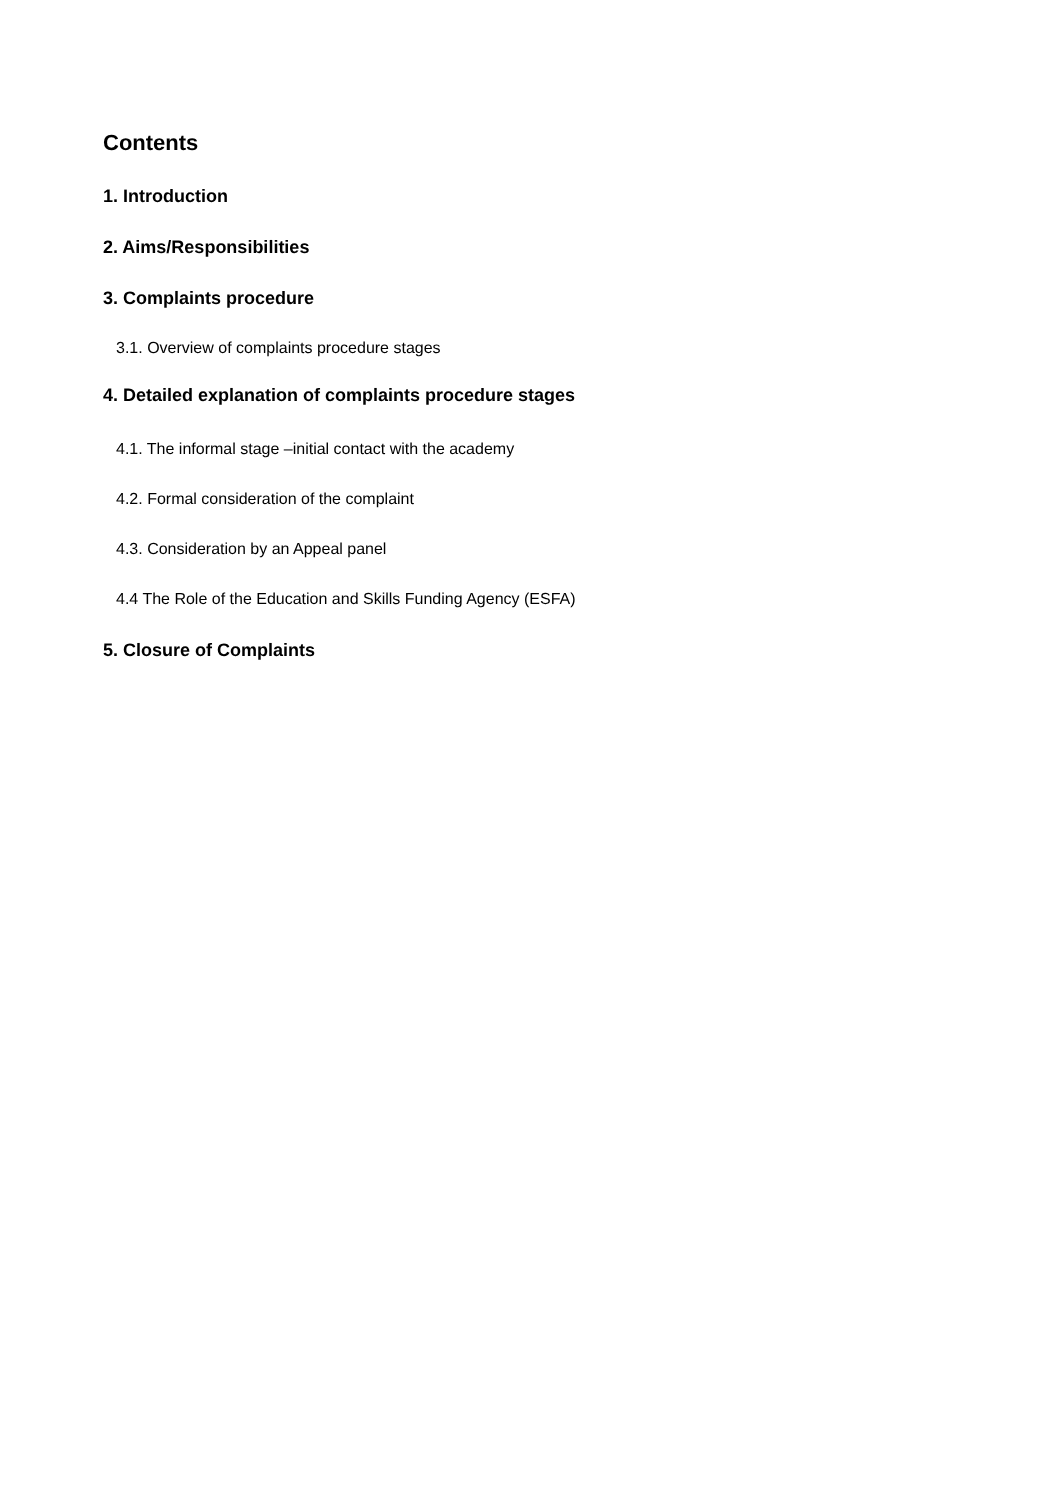Contents
1. Introduction
2. Aims/Responsibilities
3. Complaints procedure
3.1. Overview of complaints procedure stages
4. Detailed explanation of complaints procedure stages
4.1. The informal stage –initial contact with the academy
4.2. Formal consideration of the complaint
4.3. Consideration by an Appeal panel
4.4 The Role of the Education and Skills Funding Agency (ESFA)
5. Closure of Complaints